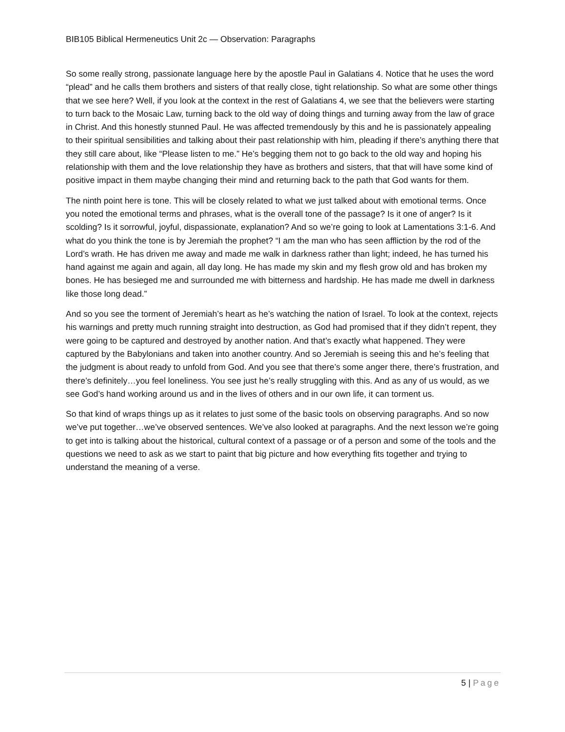BIB105 Biblical Hermeneutics Unit 2c — Observation: Paragraphs
So some really strong, passionate language here by the apostle Paul in Galatians 4. Notice that he uses the word “plead” and he calls them brothers and sisters of that really close, tight relationship. So what are some other things that we see here? Well, if you look at the context in the rest of Galatians 4, we see that the believers were starting to turn back to the Mosaic Law, turning back to the old way of doing things and turning away from the law of grace in Christ. And this honestly stunned Paul. He was affected tremendously by this and he is passionately appealing to their spiritual sensibilities and talking about their past relationship with him, pleading if there’s anything there that they still care about, like “Please listen to me.” He’s begging them not to go back to the old way and hoping his relationship with them and the love relationship they have as brothers and sisters, that that will have some kind of positive impact in them maybe changing their mind and returning back to the path that God wants for them.
The ninth point here is tone. This will be closely related to what we just talked about with emotional terms. Once you noted the emotional terms and phrases, what is the overall tone of the passage? Is it one of anger? Is it scolding? Is it sorrowful, joyful, dispassionate, explanation? And so we’re going to look at Lamentations 3:1-6. And what do you think the tone is by Jeremiah the prophet? “I am the man who has seen affliction by the rod of the Lord’s wrath. He has driven me away and made me walk in darkness rather than light; indeed, he has turned his hand against me again and again, all day long. He has made my skin and my flesh grow old and has broken my bones. He has besieged me and surrounded me with bitterness and hardship. He has made me dwell in darkness like those long dead.”
And so you see the torment of Jeremiah’s heart as he’s watching the nation of Israel. To look at the context, rejects his warnings and pretty much running straight into destruction, as God had promised that if they didn’t repent, they were going to be captured and destroyed by another nation. And that’s exactly what happened. They were captured by the Babylonians and taken into another country. And so Jeremiah is seeing this and he’s feeling that the judgment is about ready to unfold from God. And you see that there’s some anger there, there’s frustration, and there’s definitely…you feel loneliness. You see just he’s really struggling with this. And as any of us would, as we see God’s hand working around us and in the lives of others and in our own life, it can torment us.
So that kind of wraps things up as it relates to just some of the basic tools on observing paragraphs. And so now we’ve put together…we’ve observed sentences. We’ve also looked at paragraphs. And the next lesson we’re going to get into is talking about the historical, cultural context of a passage or of a person and some of the tools and the questions we need to ask as we start to paint that big picture and how everything fits together and trying to understand the meaning of a verse.
5 | Page